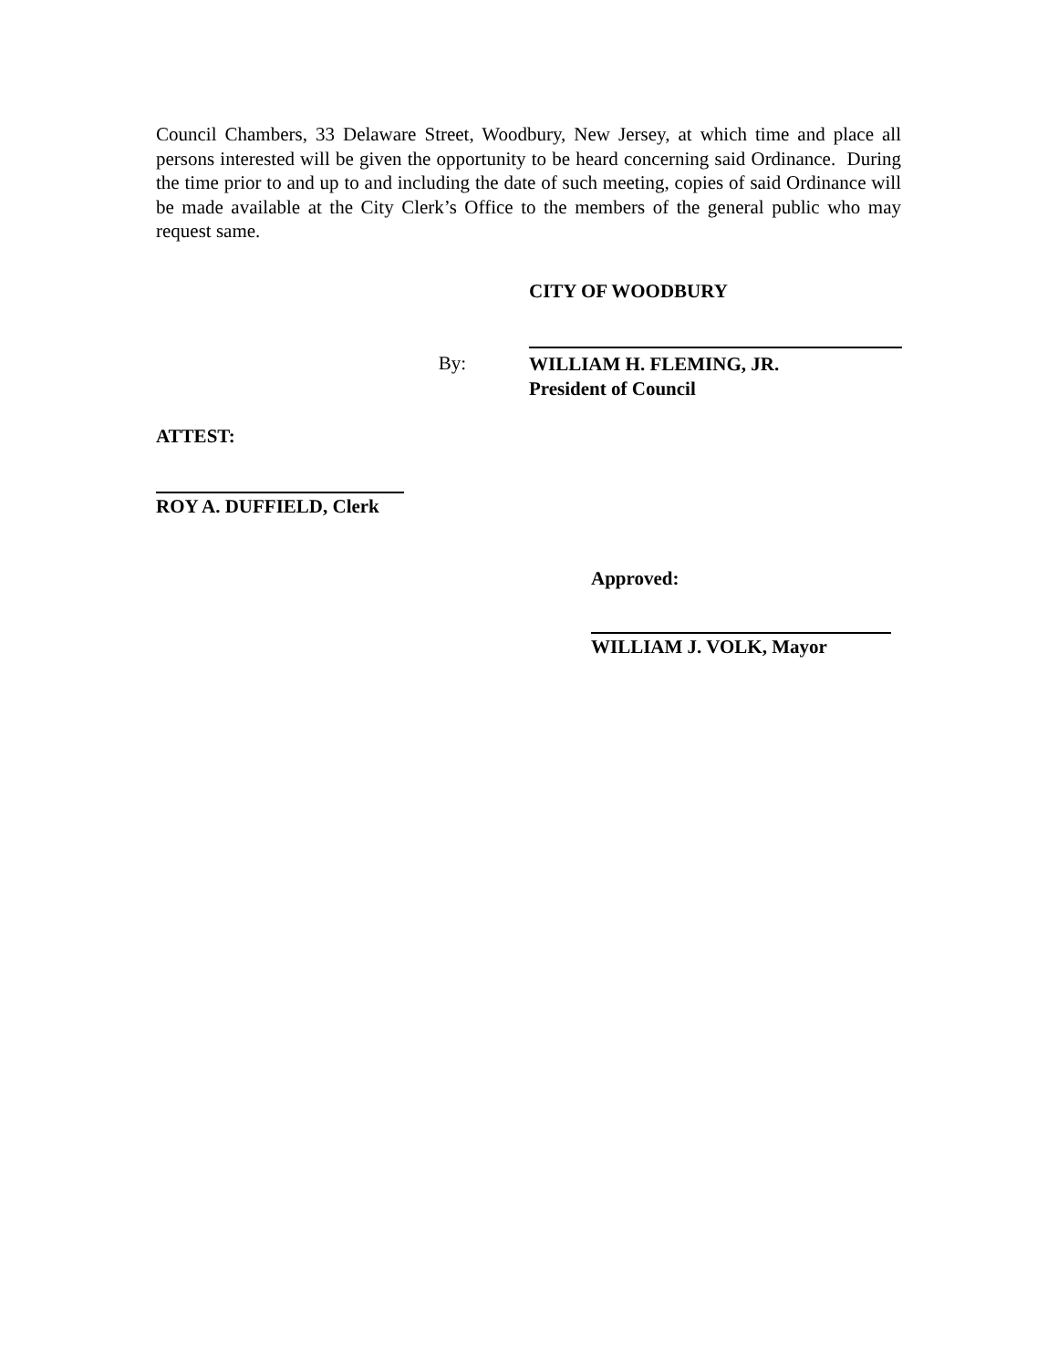Council Chambers, 33 Delaware Street, Woodbury, New Jersey, at which time and place all persons interested will be given the opportunity to be heard concerning said Ordinance. During the time prior to and up to and including the date of such meeting, copies of said Ordinance will be made available at the City Clerk’s Office to the members of the general public who may request same.
CITY OF WOODBURY
By:
WILLIAM H. FLEMING, JR.
President of Council
ATTEST:
ROY A. DUFFIELD, Clerk
Approved:
WILLIAM J. VOLK, Mayor